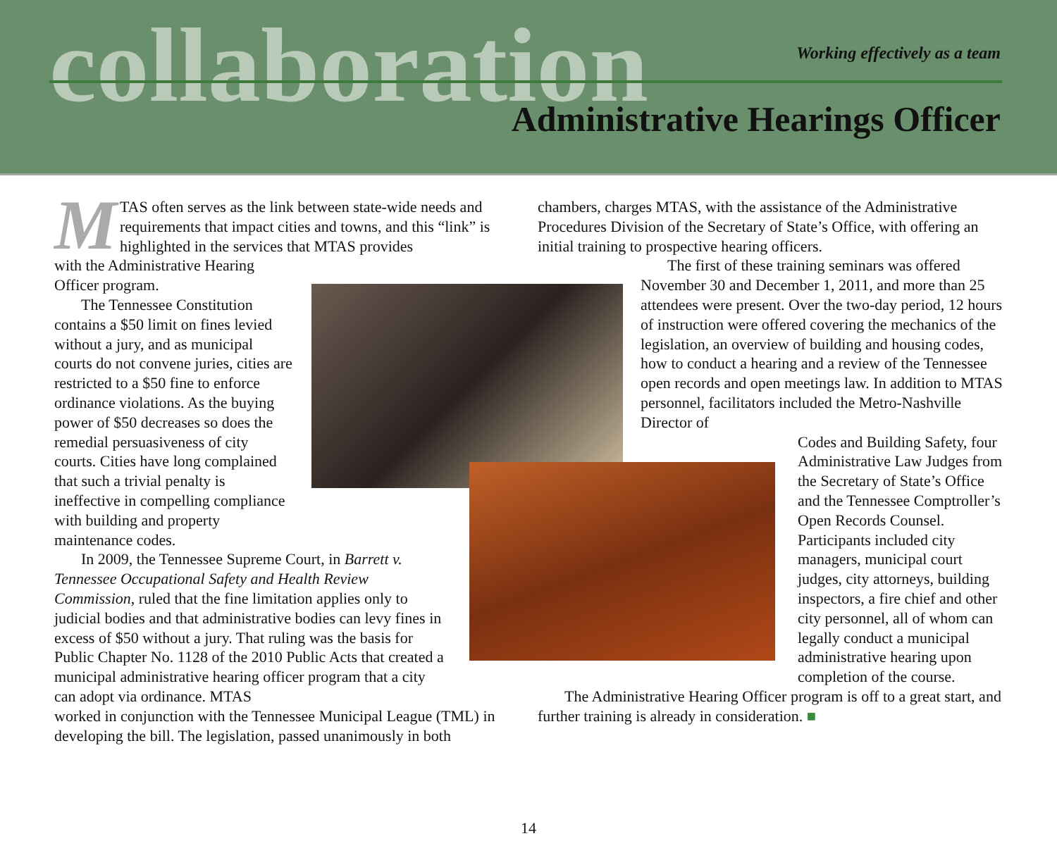collaboration Working effectively as a team
Administrative Hearings Officer
MTAS often serves as the link between state-wide needs and requirements that impact cities and towns, and this “link” is highlighted in the services that MTAS provides
with the Administrative Hearing
Officer program.
The Tennessee Constitution contains a $50 limit on fines levied without a jury, and as municipal courts do not convene juries, cities are restricted to a $50 fine to enforce ordinance violations. As the buying power of $50 decreases so does the remedial persuasiveness of city courts. Cities have long complained that such a trivial penalty is ineffective in compelling compliance with building and property maintenance codes.
In 2009, the Tennessee Supreme Court, in Barrett v. Tennessee Occupational Safety and Health Review Commission, ruled that the fine limitation applies only to judicial bodies and that administrative bodies can levy fines in excess of $50 without a jury. That ruling was the basis for Public Chapter No. 1128 of the 2010 Public Acts that created a municipal administrative hearing officer program that a city can adopt via ordinance. MTAS
worked in conjunction with the Tennessee Municipal League (TML) in developing the bill. The legislation, passed unanimously in both
chambers, charges MTAS, with the assistance of the Administrative Procedures Division of the Secretary of State’s Office, with offering an initial training to prospective hearing officers.
The first of these training seminars was offered November 30 and December 1, 2011, and more than 25 attendees were present. Over the two-day period, 12 hours of instruction were offered covering the mechanics of the legislation, an overview of building and housing codes, how to conduct a hearing and a review of the Tennessee open records and open meetings law. In addition to MTAS personnel, facilitators included the Metro-Nashville Director of
Codes and Building Safety, four Administrative Law Judges from the Secretary of State’s Office and the Tennessee Comptroller’s Open Records Counsel. Participants included city managers, municipal court judges, city attorneys, building inspectors, a fire chief and other city personnel, all of whom can legally conduct a municipal administrative hearing upon completion of the course.
The Administrative Hearing Officer program is off to a great start, and further training is already in consideration. ■
14